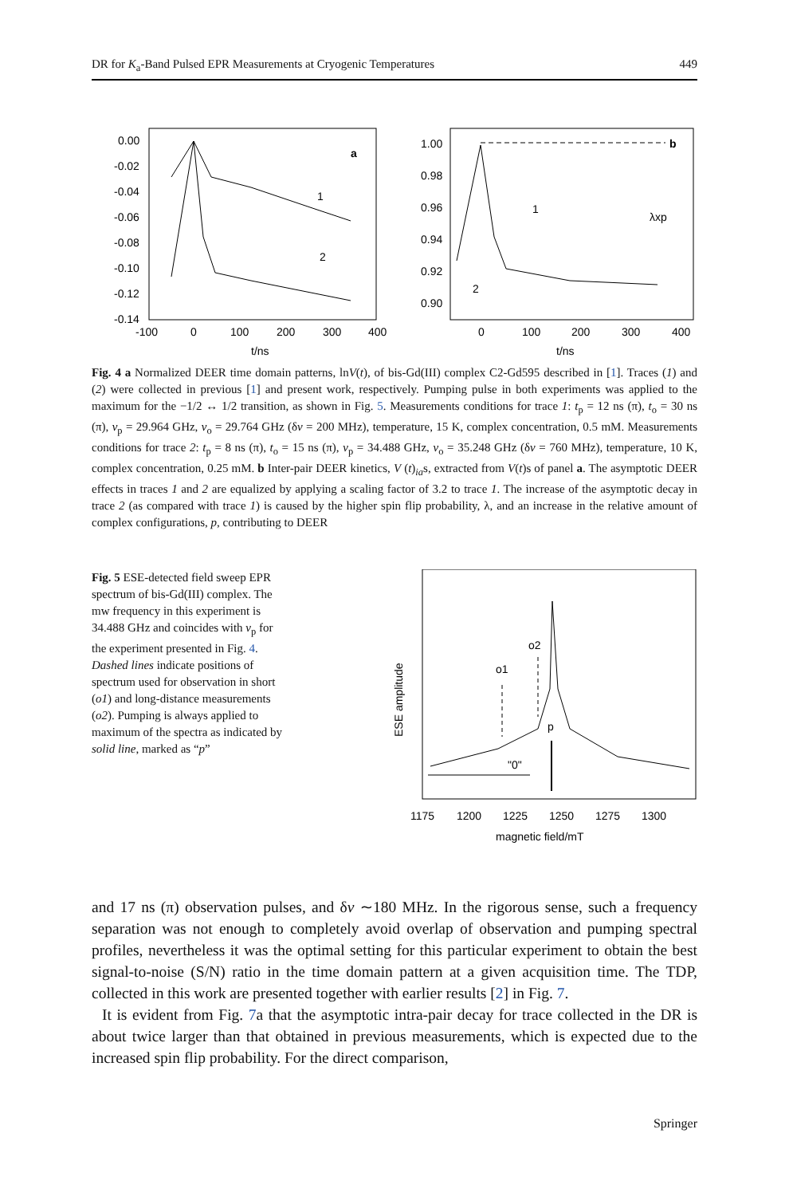DR for K<sub>a</sub>-Band Pulsed EPR Measurements at Cryogenic Temperatures 449
0.00
-0.02
-0.04
-0.06
-0.08
-0.10
-0.12
-0.14
-100
0
100
200
300
400
t/ns
a
1
2
1.00
0.98
0.96
0.94
0.92
0.90
0
100
200
300
400
t/ns
b
λxp
1
2
Fig. 4 a Normalized DEER time domain patterns, lnV(t), of bis-Gd(III) complex C2-Gd595 described in [1]. Traces (1) and (2) were collected in previous [1] and present work, respectively. Pumping pulse in both experiments was applied to the maximum for the −1/2 ↔ 1/2 transition, as shown in Fig. 5. Measurements conditions for trace 1: t<sub>p</sub> = 12 ns (π), t<sub>o</sub> = 30 ns (π), v<sub>p</sub> = 29.964 GHz, v<sub>o</sub> = 29.764 GHz (δv = 200 MHz), temperature, 15 K, complex concentration, 0.5 mM. Measurements conditions for trace 2: t<sub>p</sub> = 8 ns (π), t<sub>o</sub> = 15 ns (π), v<sub>p</sub> = 34.488 GHz, v<sub>o</sub> = 35.248 GHz (δv = 760 MHz), temperature, 10 K, complex concentration, 0.25 mM. b Inter-pair DEER kinetics, V (t)<sub>ia</sub>s, extracted from V(t)s of panel a. The asymptotic DEER effects in traces 1 and 2 are equalized by applying a scaling factor of 3.2 to trace 1. The increase of the asymptotic decay in trace 2 (as compared with trace 1) is caused by the higher spin flip probability, λ, and an increase in the relative amount of complex configurations, p, contributing to DEER
Fig. 5 ESE-detected field sweep EPR spectrum of bis-Gd(III) complex. The mw frequency in this experiment is 34.488 GHz and coincides with v<sub>p</sub> for the experiment presented in Fig. 4. Dashed lines indicate positions of spectrum used for observation in short (o1) and long-distance measurements (o2). Pumping is always applied to maximum of the spectra as indicated by solid line, marked as “p”
ESE amplitude
o1
o2
p
"0"
1175
1200
1225
1250
1275
1300
magnetic field/mT
and 17 ns (π) observation pulses, and δv ∼180 MHz. In the rigorous sense, such a frequency separation was not enough to completely avoid overlap of observation and pumping spectral profiles, nevertheless it was the optimal setting for this particular experiment to obtain the best signal-to-noise (S/N) ratio in the time domain pattern at a given acquisition time. The TDP, collected in this work are presented together with earlier results [2] in Fig. 7.
It is evident from Fig. 7a that the asymptotic intra-pair decay for trace collected in the DR is about twice larger than that obtained in previous measurements, which is expected due to the increased spin flip probability. For the direct comparison,
Springer